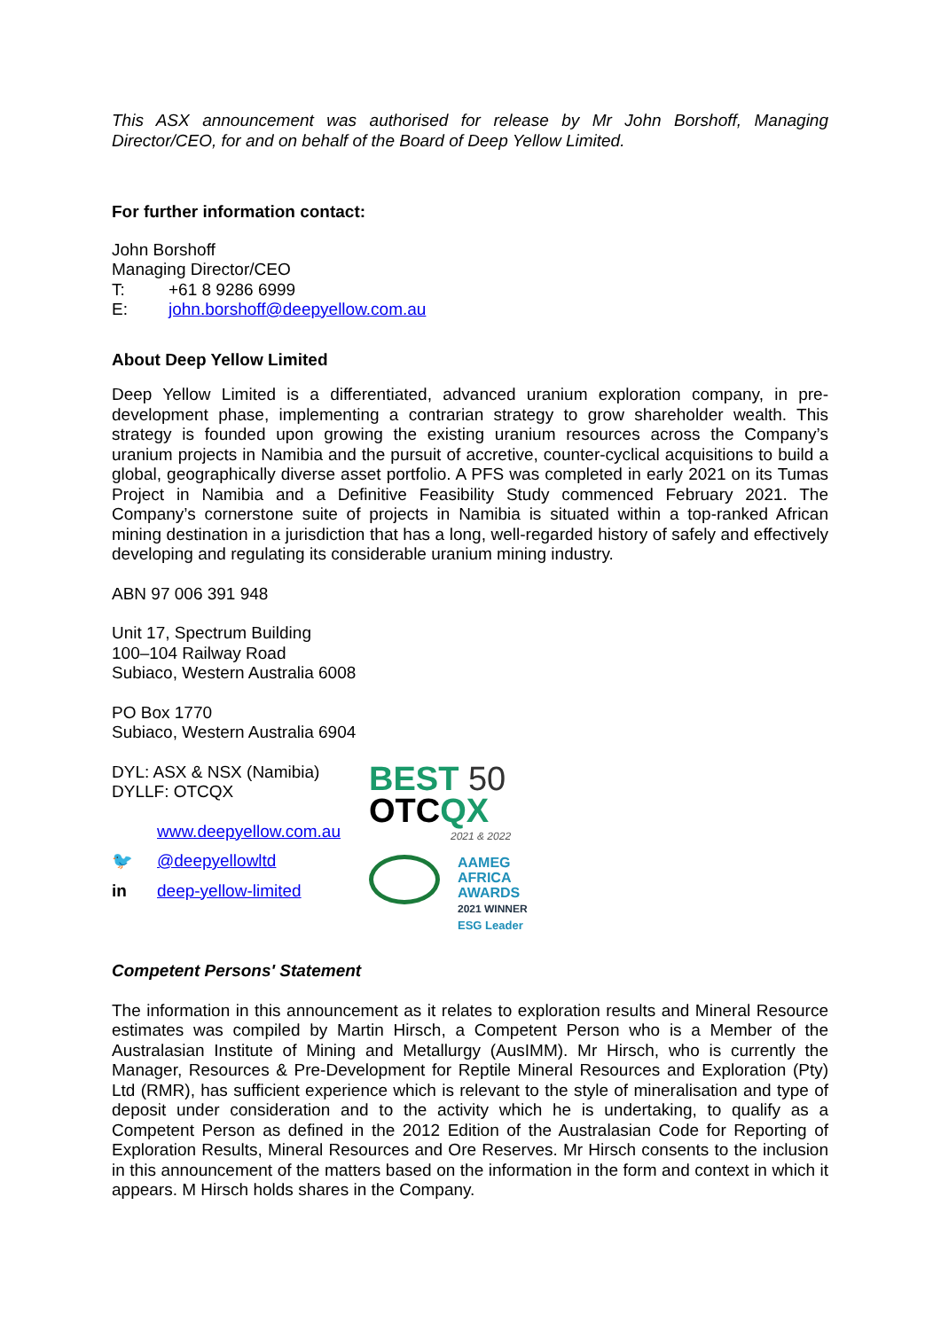This ASX announcement was authorised for release by Mr John Borshoff, Managing Director/CEO, for and on behalf of the Board of Deep Yellow Limited.
For further information contact:
John Borshoff
Managing Director/CEO
T: +61 8 9286 6999
E: john.borshoff@deepyellow.com.au
About Deep Yellow Limited
Deep Yellow Limited is a differentiated, advanced uranium exploration company, in pre-development phase, implementing a contrarian strategy to grow shareholder wealth. This strategy is founded upon growing the existing uranium resources across the Company’s uranium projects in Namibia and the pursuit of accretive, counter-cyclical acquisitions to build a global, geographically diverse asset portfolio. A PFS was completed in early 2021 on its Tumas Project in Namibia and a Definitive Feasibility Study commenced February 2021. The Company’s cornerstone suite of projects in Namibia is situated within a top-ranked African mining destination in a jurisdiction that has a long, well-regarded history of safely and effectively developing and regulating its considerable uranium mining industry.
ABN 97 006 391 948
Unit 17, Spectrum Building
100–104 Railway Road
Subiaco, Western Australia 6008
PO Box 1770
Subiaco, Western Australia 6904
DYL: ASX & NSX (Namibia)
DYLLF: OTCQX
www.deepyellow.com.au
🐦 @deepyellowltd
in deep-yellow-limited
BEST 50
OTCQX
2021 & 2022
AAMEG
AFRICA
AWARDS
2021 WINNER
ESG Leader
Competent Persons' Statement
The information in this announcement as it relates to exploration results and Mineral Resource estimates was compiled by Martin Hirsch, a Competent Person who is a Member of the Australasian Institute of Mining and Metallurgy (AusIMM). Mr Hirsch, who is currently the Manager, Resources & Pre-Development for Reptile Mineral Resources and Exploration (Pty) Ltd (RMR), has sufficient experience which is relevant to the style of mineralisation and type of deposit under consideration and to the activity which he is undertaking, to qualify as a Competent Person as defined in the 2012 Edition of the Australasian Code for Reporting of Exploration Results, Mineral Resources and Ore Reserves. Mr Hirsch consents to the inclusion in this announcement of the matters based on the information in the form and context in which it appears. M Hirsch holds shares in the Company.